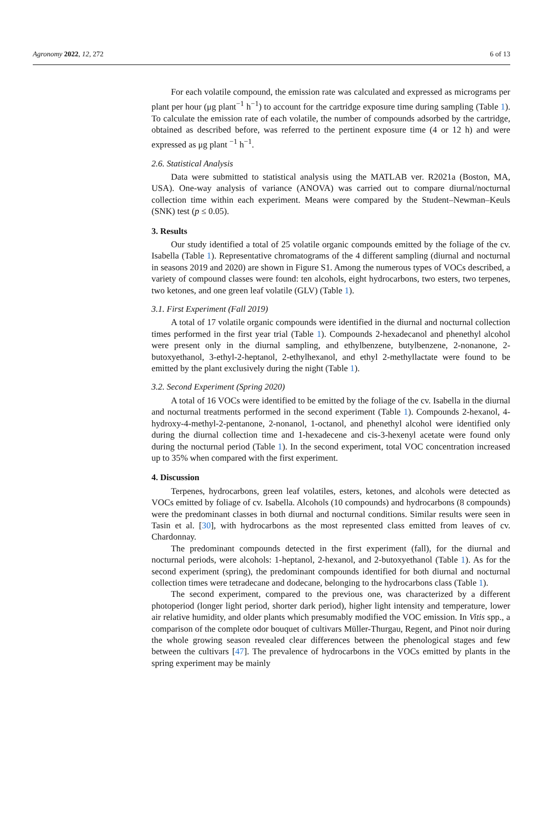Agronomy 2022, 12, 272 6 of 13
For each volatile compound, the emission rate was calculated and expressed as micrograms per plant per hour (μg plant<sup>−1</sup> h<sup>−1</sup>) to account for the cartridge exposure time during sampling (Table 1). To calculate the emission rate of each volatile, the number of compounds adsorbed by the cartridge, obtained as described before, was referred to the pertinent exposure time (4 or 12 h) and were expressed as μg plant <sup>−1</sup> h<sup>−1</sup>.
2.6. Statistical Analysis
Data were submitted to statistical analysis using the MATLAB ver. R2021a (Boston, MA, USA). One-way analysis of variance (ANOVA) was carried out to compare diurnal/nocturnal collection time within each experiment. Means were compared by the Student–Newman–Keuls (SNK) test (p ≤ 0.05).
3. Results
Our study identified a total of 25 volatile organic compounds emitted by the foliage of the cv. Isabella (Table 1). Representative chromatograms of the 4 different sampling (diurnal and nocturnal in seasons 2019 and 2020) are shown in Figure S1. Among the numerous types of VOCs described, a variety of compound classes were found: ten alcohols, eight hydrocarbons, two esters, two terpenes, two ketones, and one green leaf volatile (GLV) (Table 1).
3.1. First Experiment (Fall 2019)
A total of 17 volatile organic compounds were identified in the diurnal and nocturnal collection times performed in the first year trial (Table 1). Compounds 2-hexadecanol and phenethyl alcohol were present only in the diurnal sampling, and ethylbenzene, butylbenzene, 2-nonanone, 2-butoxyethanol, 3-ethyl-2-heptanol, 2-ethylhexanol, and ethyl 2-methyllactate were found to be emitted by the plant exclusively during the night (Table 1).
3.2. Second Experiment (Spring 2020)
A total of 16 VOCs were identified to be emitted by the foliage of the cv. Isabella in the diurnal and nocturnal treatments performed in the second experiment (Table 1). Compounds 2-hexanol, 4-hydroxy-4-methyl-2-pentanone, 2-nonanol, 1-octanol, and phenethyl alcohol were identified only during the diurnal collection time and 1-hexadecene and cis-3-hexenyl acetate were found only during the nocturnal period (Table 1). In the second experiment, total VOC concentration increased up to 35% when compared with the first experiment.
4. Discussion
Terpenes, hydrocarbons, green leaf volatiles, esters, ketones, and alcohols were detected as VOCs emitted by foliage of cv. Isabella. Alcohols (10 compounds) and hydrocarbons (8 compounds) were the predominant classes in both diurnal and nocturnal conditions. Similar results were seen in Tasin et al. [30], with hydrocarbons as the most represented class emitted from leaves of cv. Chardonnay.
The predominant compounds detected in the first experiment (fall), for the diurnal and nocturnal periods, were alcohols: 1-heptanol, 2-hexanol, and 2-butoxyethanol (Table 1). As for the second experiment (spring), the predominant compounds identified for both diurnal and nocturnal collection times were tetradecane and dodecane, belonging to the hydrocarbons class (Table 1).
The second experiment, compared to the previous one, was characterized by a different photoperiod (longer light period, shorter dark period), higher light intensity and temperature, lower air relative humidity, and older plants which presumably modified the VOC emission. In Vitis spp., a comparison of the complete odor bouquet of cultivars Müller-Thurgau, Regent, and Pinot noir during the whole growing season revealed clear differences between the phenological stages and few between the cultivars [47]. The prevalence of hydrocarbons in the VOCs emitted by plants in the spring experiment may be mainly